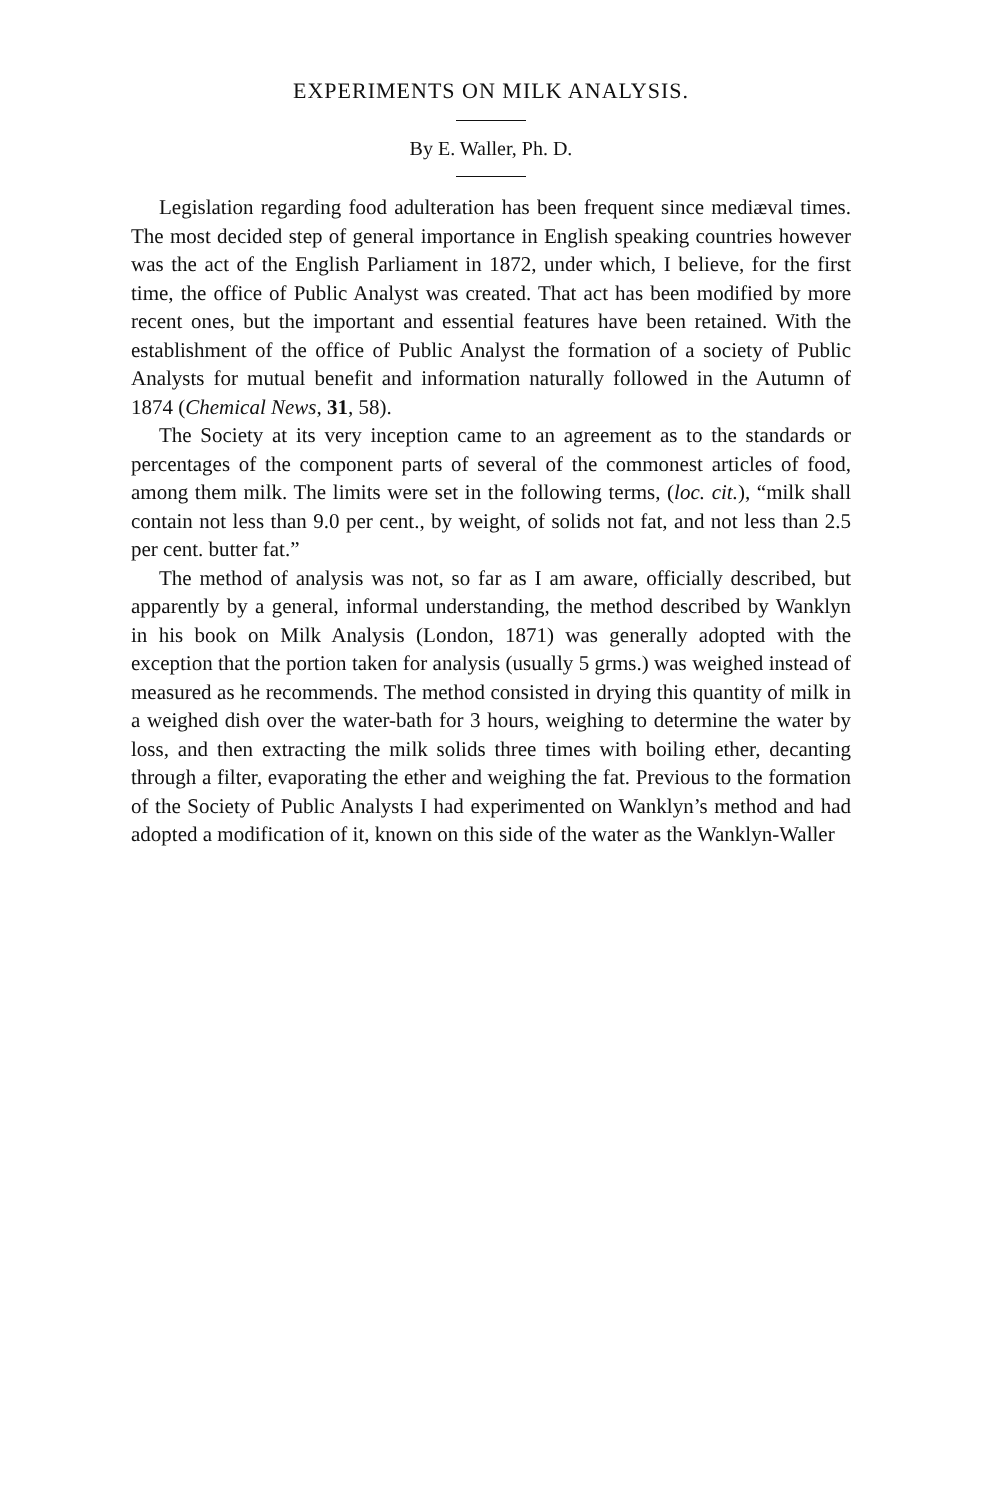EXPERIMENTS ON MILK ANALYSIS.
By E. Waller, Ph. D.
Legislation regarding food adulteration has been frequent since mediæval times. The most decided step of general importance in English speaking countries however was the act of the English Parliament in 1872, under which, I believe, for the first time, the office of Public Analyst was created. That act has been modified by more recent ones, but the important and essential features have been retained. With the establishment of the office of Public Analyst the formation of a society of Public Analysts for mutual benefit and information naturally followed in the Autumn of 1874 (Chemical News, 31, 58).
The Society at its very inception came to an agreement as to the standards or percentages of the component parts of several of the commonest articles of food, among them milk. The limits were set in the following terms, (loc. cit.), “milk shall contain not less than 9.0 per cent., by weight, of solids not fat, and not less than 2.5 per cent. butter fat.”
The method of analysis was not, so far as I am aware, officially described, but apparently by a general, informal understanding, the method described by Wanklyn in his book on Milk Analysis (London, 1871) was generally adopted with the exception that the portion taken for analysis (usually 5 grms.) was weighed instead of measured as he recommends. The method consisted in drying this quantity of milk in a weighed dish over the water-bath for 3 hours, weighing to determine the water by loss, and then extracting the milk solids three times with boiling ether, decanting through a filter, evaporating the ether and weighing the fat. Previous to the formation of the Society of Public Analysts I had experimented on Wanklyn’s method and had adopted a modification of it, known on this side of the water as the Wanklyn-Waller